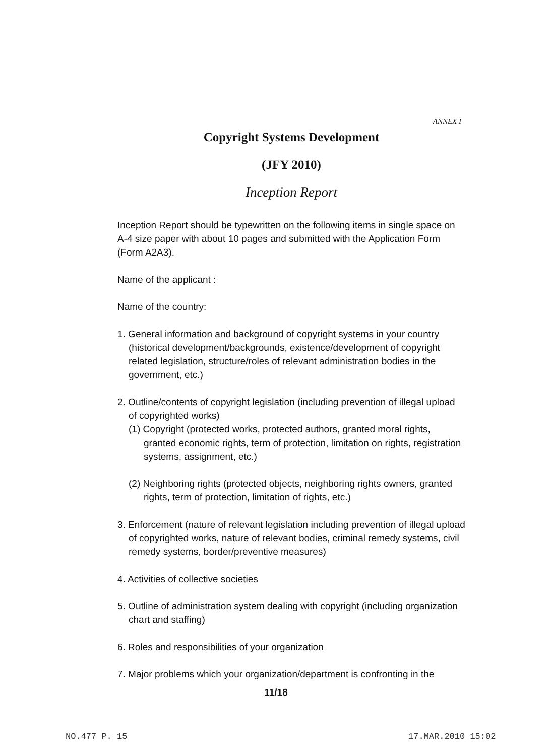ANNEX I
Copyright Systems Development
(JFY 2010)
Inception Report
Inception Report should be typewritten on the following items in single space on A-4 size paper with about 10 pages and submitted with the Application Form (Form A2A3).
Name of the applicant :
Name of the country:
1. General information and background of copyright systems in your country (historical development/backgrounds, existence/development of copyright related legislation, structure/roles of relevant administration bodies in the government, etc.)
2. Outline/contents of copyright legislation (including prevention of illegal upload of copyrighted works)
(1) Copyright (protected works, protected authors, granted moral rights, granted economic rights, term of protection, limitation on rights, registration systems, assignment, etc.)
(2) Neighboring rights (protected objects, neighboring rights owners, granted rights, term of protection, limitation of rights, etc.)
3. Enforcement (nature of relevant legislation including prevention of illegal upload of copyrighted works, nature of relevant bodies, criminal remedy systems, civil remedy systems, border/preventive measures)
4. Activities of collective societies
5. Outline of administration system dealing with copyright (including organization chart and staffing)
6. Roles and responsibilities of your organization
7. Major problems which your organization/department is confronting in the
11/18
NO.477 P. 15 17.MAR.2010 15:02